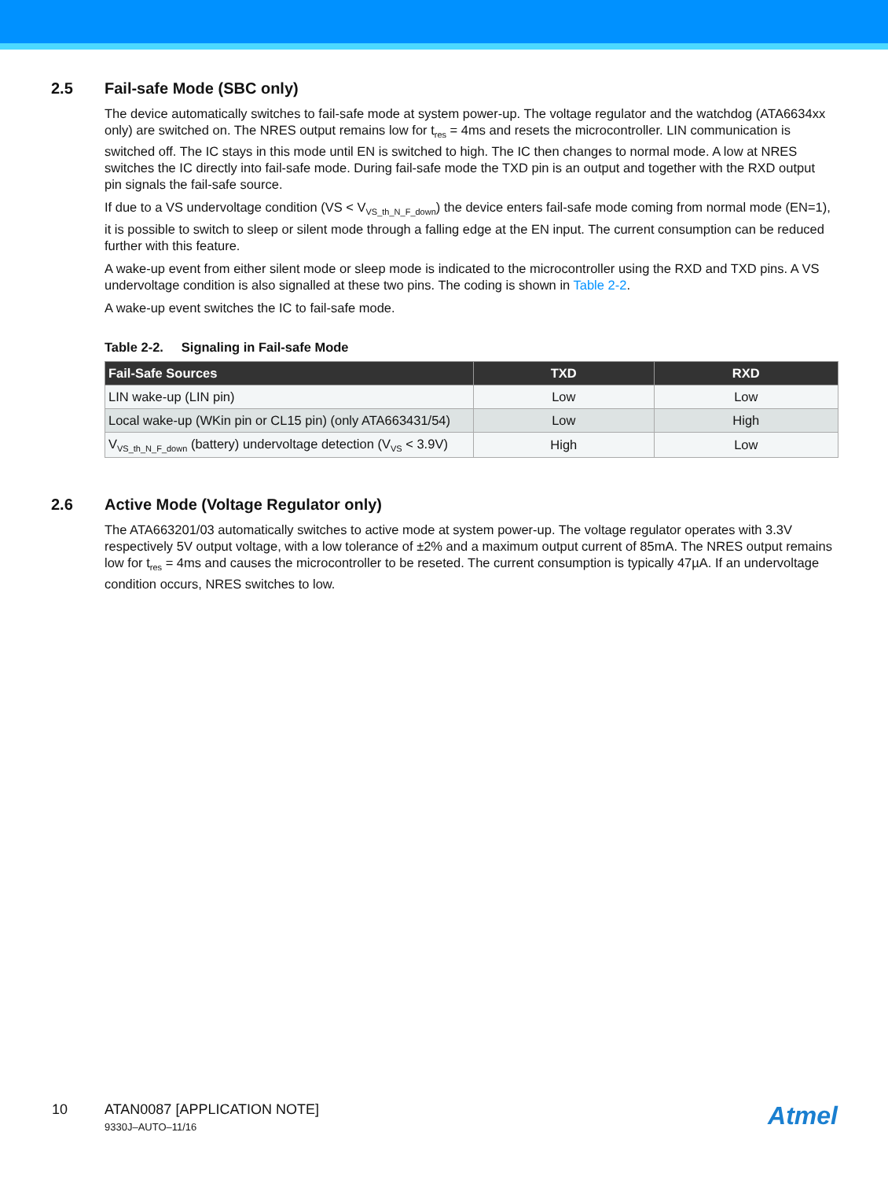2.5 Fail-safe Mode (SBC only)
The device automatically switches to fail-safe mode at system power-up. The voltage regulator and the watchdog (ATA6634xx only) are switched on. The NRES output remains low for t<sub>res</sub> = 4ms and resets the microcontroller. LIN communication is switched off. The IC stays in this mode until EN is switched to high. The IC then changes to normal mode. A low at NRES switches the IC directly into fail-safe mode. During fail-safe mode the TXD pin is an output and together with the RXD output pin signals the fail-safe source.
If due to a VS undervoltage condition (VS < V<sub>VS_th_N_F_down</sub>) the device enters fail-safe mode coming from normal mode (EN=1), it is possible to switch to sleep or silent mode through a falling edge at the EN input. The current consumption can be reduced further with this feature.
A wake-up event from either silent mode or sleep mode is indicated to the microcontroller using the RXD and TXD pins. A VS undervoltage condition is also signalled at these two pins. The coding is shown in Table 2-2.
A wake-up event switches the IC to fail-safe mode.
Table 2-2. Signaling in Fail-safe Mode
| Fail-Safe Sources | TXD | RXD |
| --- | --- | --- |
| LIN wake-up (LIN pin) | Low | Low |
| Local wake-up (WKin pin or CL15 pin) (only ATA663431/54) | Low | High |
| V<sub>VS_th_N_F_down</sub> (battery) undervoltage detection (V<sub>VS</sub> < 3.9V) | High | Low |
2.6 Active Mode (Voltage Regulator only)
The ATA663201/03 automatically switches to active mode at system power-up. The voltage regulator operates with 3.3V respectively 5V output voltage, with a low tolerance of ±2% and a maximum output current of 85mA. The NRES output remains low for t<sub>res</sub> = 4ms and causes the microcontroller to be reseted. The current consumption is typically 47µA. If an undervoltage condition occurs, NRES switches to low.
10 ATAN0087 [APPLICATION NOTE]
9330J–AUTO–11/16
Atmel